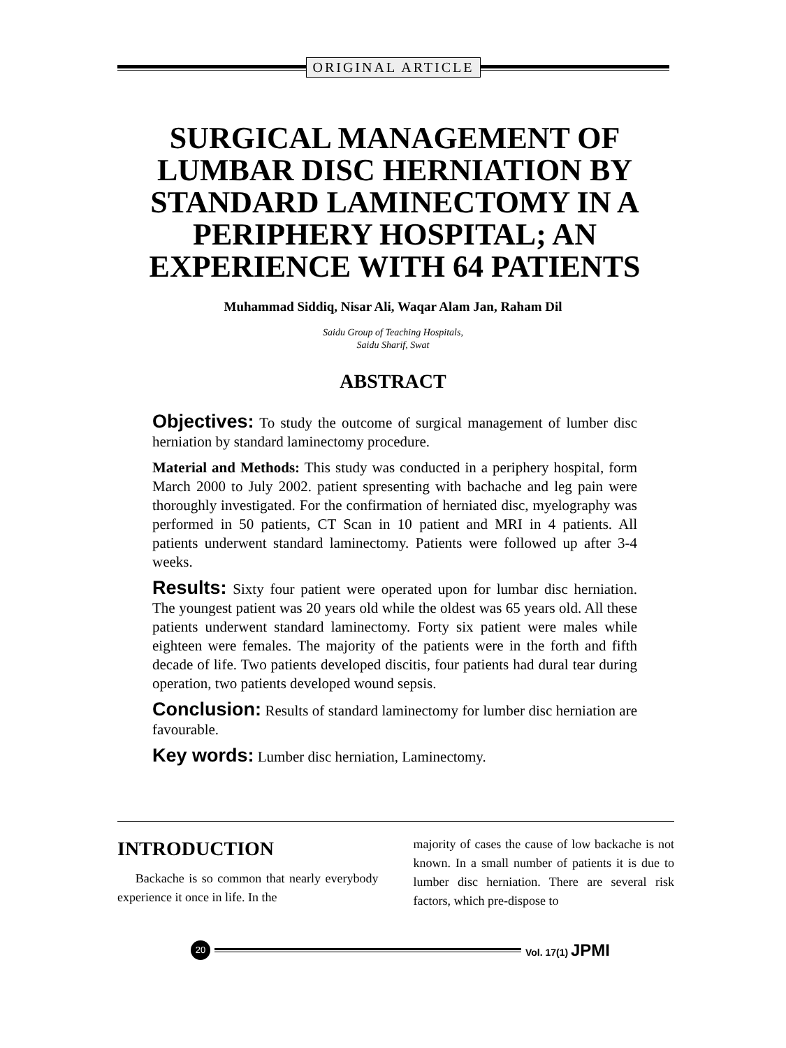ORIGINAL ARTICLE
SURGICAL MANAGEMENT OF LUMBAR DISC HERNIATION BY STANDARD LAMINECTOMY IN A PERIPHERY HOSPITAL; AN EXPERIENCE WITH 64 PATIENTS
Muhammad Siddiq, Nisar Ali, Waqar Alam Jan, Raham Dil
Saidu Group of Teaching Hospitals,
Saidu Sharif, Swat
ABSTRACT
Objectives: To study the outcome of surgical management of lumber disc herniation by standard laminectomy procedure.
Material and Methods: This study was conducted in a periphery hospital, form March 2000 to July 2002. patient spresenting with bachache and leg pain were thoroughly investigated. For the confirmation of herniated disc, myelography was performed in 50 patients, CT Scan in 10 patient and MRI in 4 patients. All patients underwent standard laminectomy. Patients were followed up after 3-4 weeks.
Results: Sixty four patient were operated upon for lumbar disc herniation. The youngest patient was 20 years old while the oldest was 65 years old. All these patients underwent standard laminectomy. Forty six patient were males while eighteen were females. The majority of the patients were in the forth and fifth decade of life. Two patients developed discitis, four patients had dural tear during operation, two patients developed wound sepsis.
Conclusion: Results of standard laminectomy for lumber disc herniation are favourable.
Key words: Lumber disc herniation, Laminectomy.
INTRODUCTION
Backache is so common that nearly everybody experience it once in life. In the
majority of cases the cause of low backache is not known. In a small number of patients it is due to lumber disc herniation. There are several risk factors, which pre-dispose to
20
Vol. 17(1) JPMI